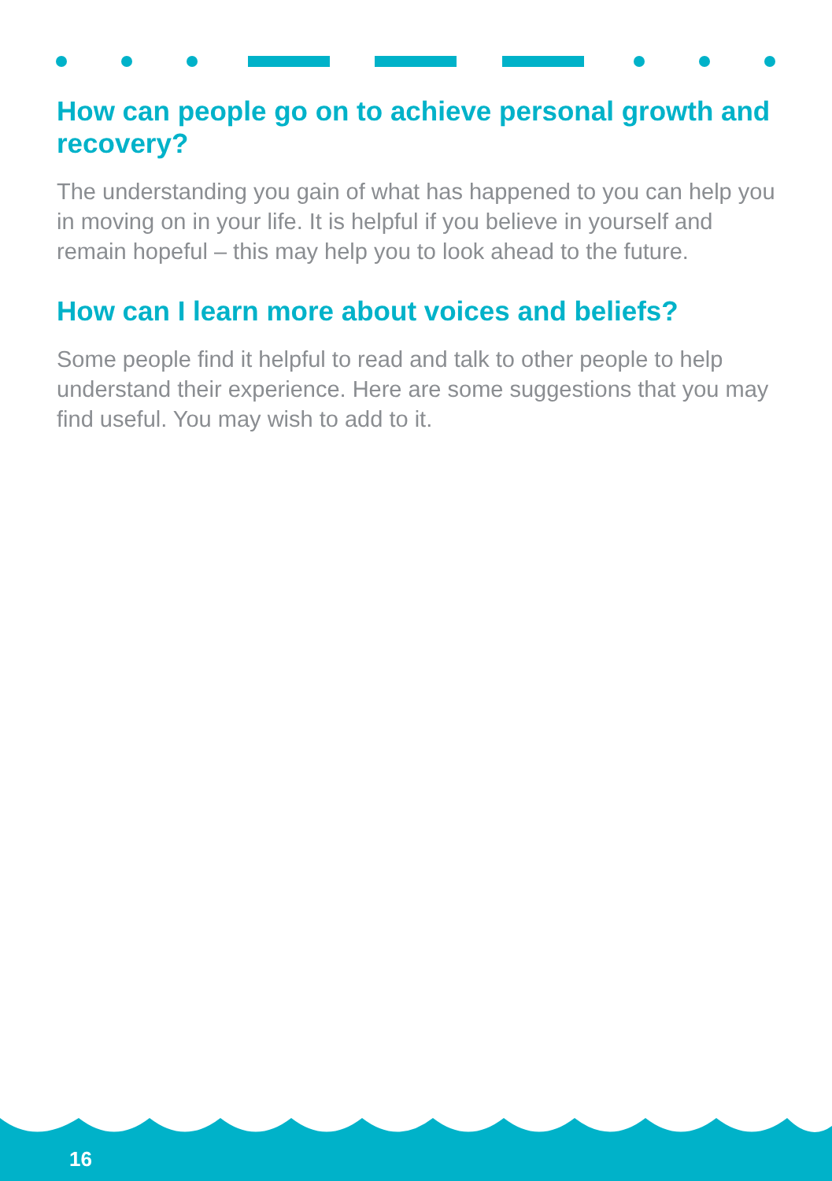How can people go on to achieve personal growth and recovery?
The understanding you gain of what has happened to you can help you in moving on in your life. It is helpful if you believe in yourself and remain hopeful – this may help you to look ahead to the future.
How can I learn more about voices and beliefs?
Some people find it helpful to read and talk to other people to help understand their experience. Here are some suggestions that you may find useful. You may wish to add to it.
16